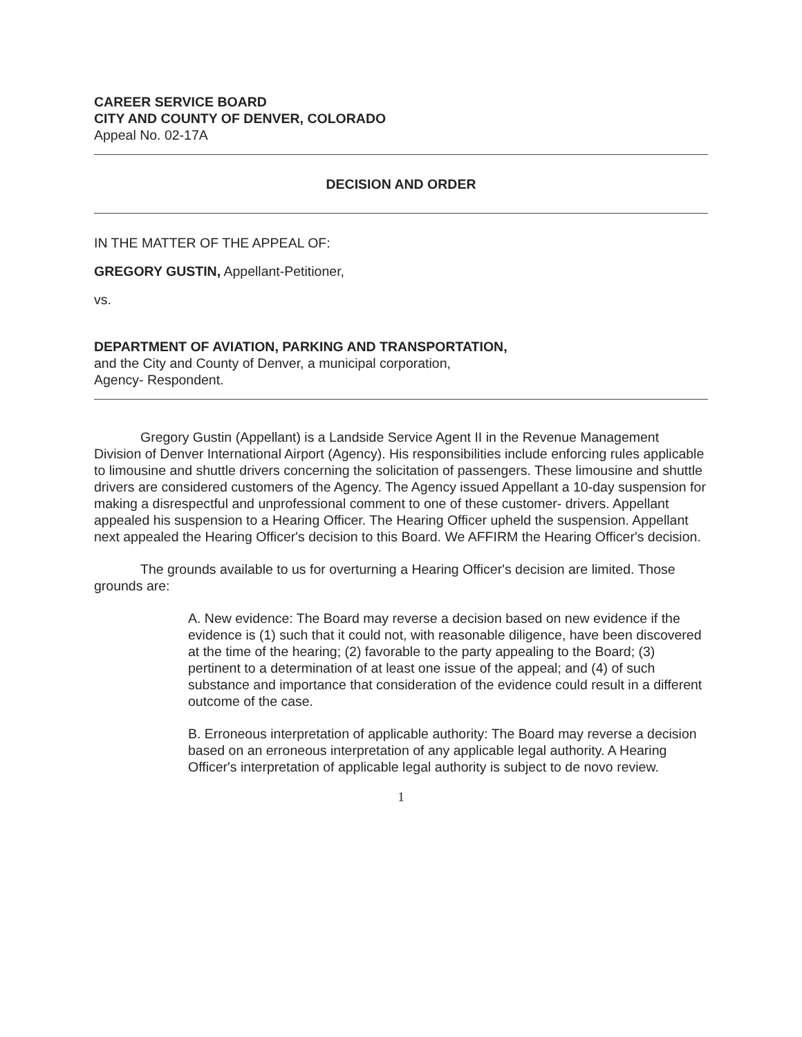CAREER SERVICE BOARD
CITY AND COUNTY OF DENVER, COLORADO
Appeal No. 02-17A
DECISION AND ORDER
IN THE MATTER OF THE APPEAL OF:
GREGORY GUSTIN, Appellant-Petitioner,
vs.
DEPARTMENT OF AVIATION, PARKING AND TRANSPORTATION,
and the City and County of Denver, a municipal corporation,
Agency- Respondent.
Gregory Gustin (Appellant) is a Landside Service Agent II in the Revenue Management Division of Denver International Airport (Agency). His responsibilities include enforcing rules applicable to limousine and shuttle drivers concerning the solicitation of passengers. These limousine and shuttle drivers are considered customers of the Agency. The Agency issued Appellant a 10-day suspension for making a disrespectful and unprofessional comment to one of these customer- drivers. Appellant appealed his suspension to a Hearing Officer. The Hearing Officer upheld the suspension. Appellant next appealed the Hearing Officer's decision to this Board. We AFFIRM the Hearing Officer's decision.
The grounds available to us for overturning a Hearing Officer's decision are limited. Those grounds are:
A. New evidence: The Board may reverse a decision based on new evidence if the evidence is (1) such that it could not, with reasonable diligence, have been discovered at the time of the hearing; (2) favorable to the party appealing to the Board; (3) pertinent to a determination of at least one issue of the appeal; and (4) of such substance and importance that consideration of the evidence could result in a different outcome of the case.
B. Erroneous interpretation of applicable authority: The Board may reverse a decision based on an erroneous interpretation of any applicable legal authority. A Hearing Officer's interpretation of applicable legal authority is subject to de novo review.
1